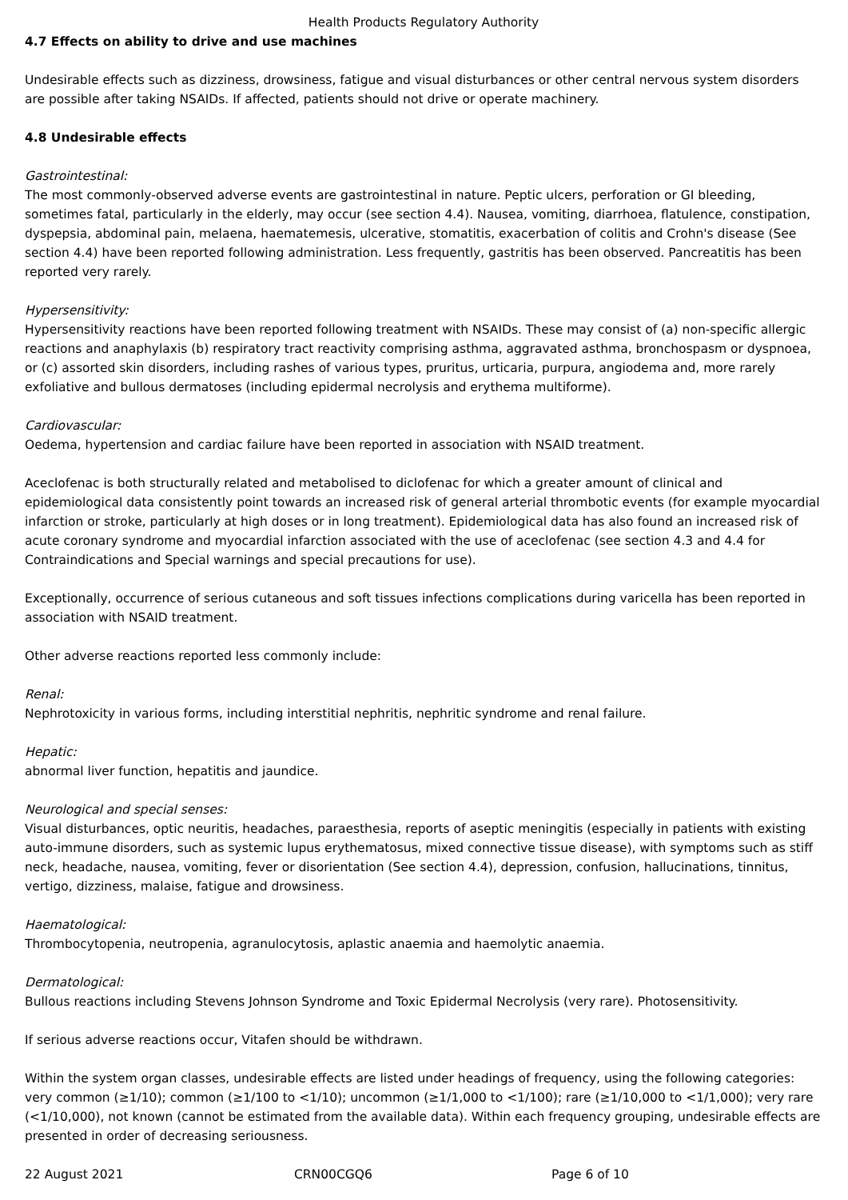Health Products Regulatory Authority
4.7 Effects on ability to drive and use machines
Undesirable effects such as dizziness, drowsiness, fatigue and visual disturbances or other central nervous system disorders are possible after taking NSAIDs. If affected, patients should not drive or operate machinery.
4.8 Undesirable effects
Gastrointestinal:
The most commonly-observed adverse events are gastrointestinal in nature. Peptic ulcers, perforation or GI bleeding, sometimes fatal, particularly in the elderly, may occur (see section 4.4). Nausea, vomiting, diarrhoea, flatulence, constipation, dyspepsia, abdominal pain, melaena, haematemesis, ulcerative, stomatitis, exacerbation of colitis and Crohn's disease (See section 4.4) have been reported following administration. Less frequently, gastritis has been observed. Pancreatitis has been reported very rarely.
Hypersensitivity:
Hypersensitivity reactions have been reported following treatment with NSAIDs. These may consist of (a) non-specific allergic reactions and anaphylaxis (b) respiratory tract reactivity comprising asthma, aggravated asthma, bronchospasm or dyspnoea, or (c) assorted skin disorders, including rashes of various types, pruritus, urticaria, purpura, angiodema and, more rarely exfoliative and bullous dermatoses (including epidermal necrolysis and erythema multiforme).
Cardiovascular:
Oedema, hypertension and cardiac failure have been reported in association with NSAID treatment.
Aceclofenac is both structurally related and metabolised to diclofenac for which a greater amount of clinical and epidemiological data consistently point towards an increased risk of general arterial thrombotic events (for example myocardial infarction or stroke, particularly at high doses or in long treatment). Epidemiological data has also found an increased risk of acute coronary syndrome and myocardial infarction associated with the use of aceclofenac (see section 4.3 and 4.4 for Contraindications and Special warnings and special precautions for use).
Exceptionally, occurrence of serious cutaneous and soft tissues infections complications during varicella has been reported in association with NSAID treatment.
Other adverse reactions reported less commonly include:
Renal:
Nephrotoxicity in various forms, including interstitial nephritis, nephritic syndrome and renal failure.
Hepatic:
abnormal liver function, hepatitis and jaundice.
Neurological and special senses:
Visual disturbances, optic neuritis, headaches, paraesthesia, reports of aseptic meningitis (especially in patients with existing auto-immune disorders, such as systemic lupus erythematosus, mixed connective tissue disease), with symptoms such as stiff neck, headache, nausea, vomiting, fever or disorientation (See section 4.4), depression, confusion, hallucinations, tinnitus, vertigo, dizziness, malaise, fatigue and drowsiness.
Haematological:
Thrombocytopenia, neutropenia, agranulocytosis, aplastic anaemia and haemolytic anaemia.
Dermatological:
Bullous reactions including Stevens Johnson Syndrome and Toxic Epidermal Necrolysis (very rare). Photosensitivity.
If serious adverse reactions occur, Vitafen should be withdrawn.
Within the system organ classes, undesirable effects are listed under headings of frequency, using the following categories: very common (≥1/10); common (≥1/100 to <1/10); uncommon (≥1/1,000 to <1/100); rare (≥1/10,000 to <1/1,000); very rare (<1/10,000), not known (cannot be estimated from the available data). Within each frequency grouping, undesirable effects are presented in order of decreasing seriousness.
22 August 2021 CRN00CGQ6 Page 6 of 10